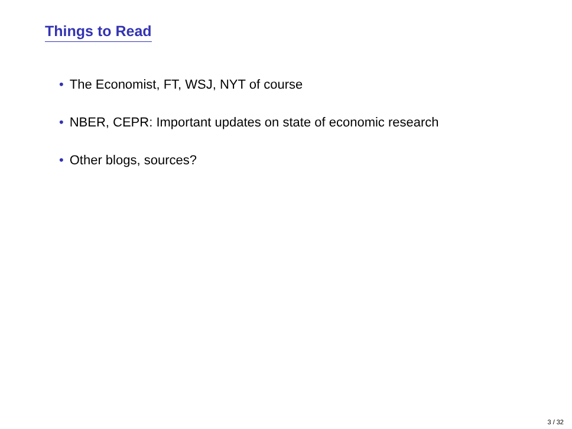Things to Read
• The Economist, FT, WSJ, NYT of course
• NBER, CEPR: Important updates on state of economic research
• Other blogs, sources?
3 / 32